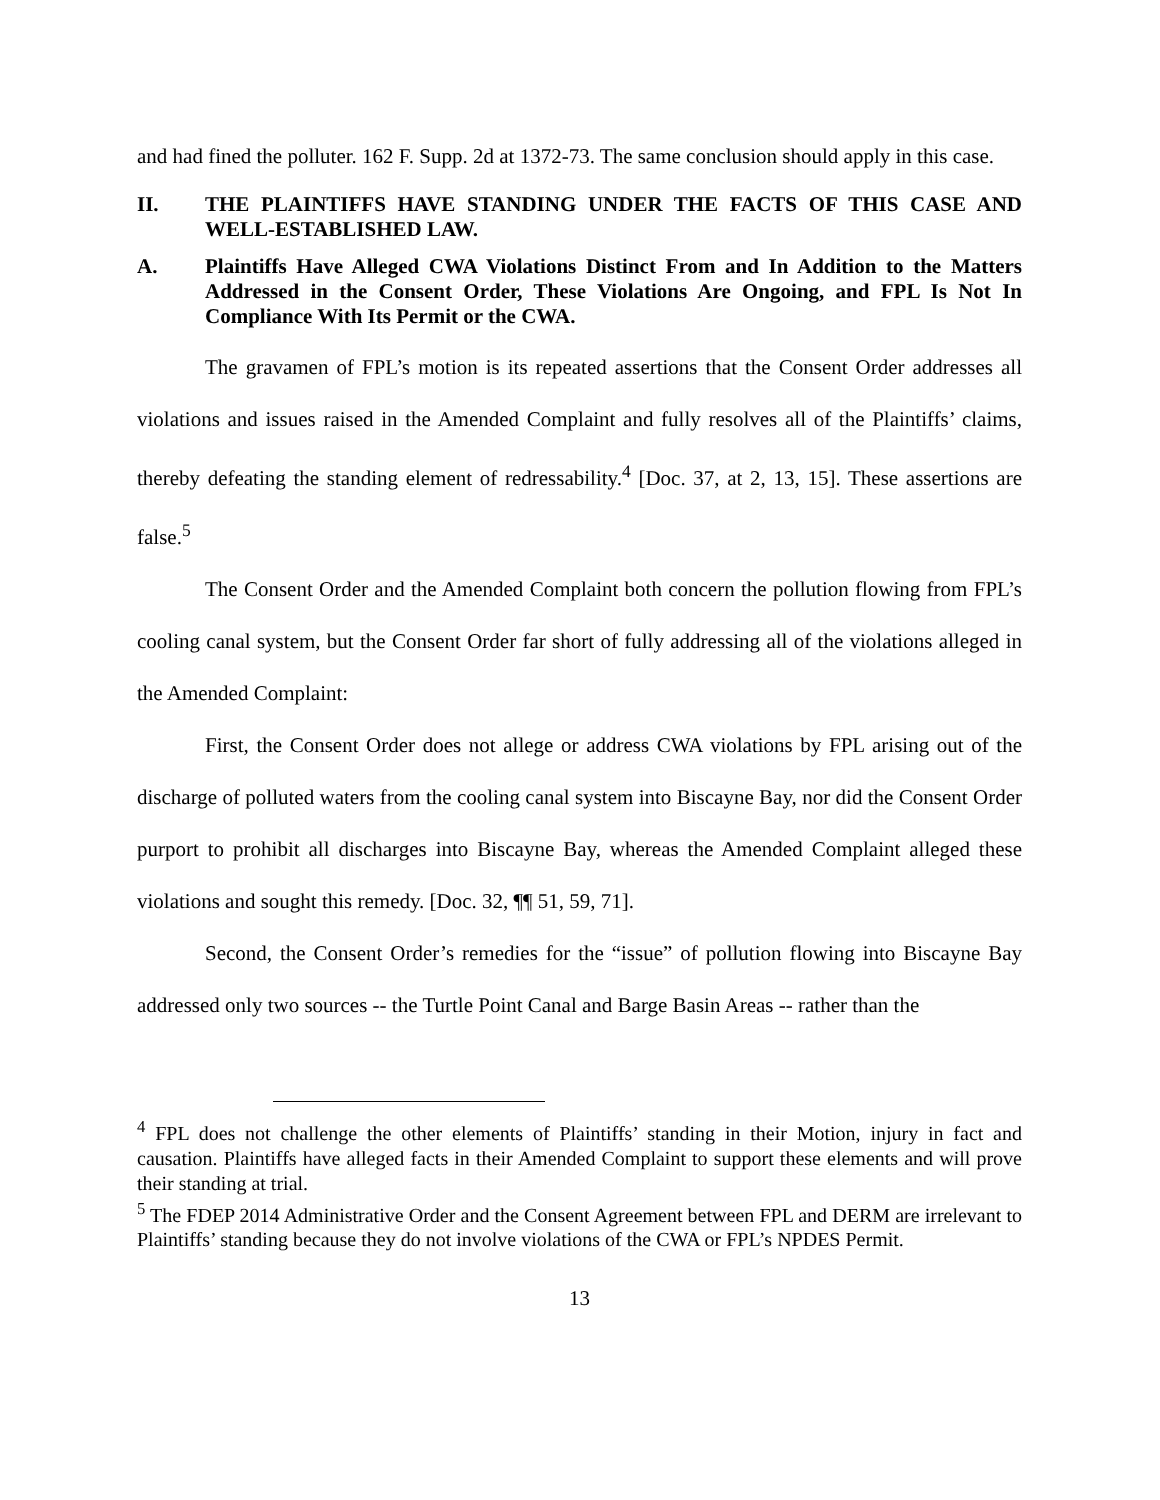and had fined the polluter. 162 F. Supp. 2d at 1372-73. The same conclusion should apply in this case.
II. THE PLAINTIFFS HAVE STANDING UNDER THE FACTS OF THIS CASE AND WELL-ESTABLISHED LAW.
A. Plaintiffs Have Alleged CWA Violations Distinct From and In Addition to the Matters Addressed in the Consent Order, These Violations Are Ongoing, and FPL Is Not In Compliance With Its Permit or the CWA.
The gravamen of FPL’s motion is its repeated assertions that the Consent Order addresses all violations and issues raised in the Amended Complaint and fully resolves all of the Plaintiffs’ claims, thereby defeating the standing element of redressability.<sup>4</sup> [Doc. 37, at 2, 13, 15]. These assertions are false.<sup>5</sup>
The Consent Order and the Amended Complaint both concern the pollution flowing from FPL’s cooling canal system, but the Consent Order far short of fully addressing all of the violations alleged in the Amended Complaint:
First, the Consent Order does not allege or address CWA violations by FPL arising out of the discharge of polluted waters from the cooling canal system into Biscayne Bay, nor did the Consent Order purport to prohibit all discharges into Biscayne Bay, whereas the Amended Complaint alleged these violations and sought this remedy. [Doc. 32, ¶¶ 51, 59, 71].
Second, the Consent Order’s remedies for the “issue” of pollution flowing into Biscayne Bay addressed only two sources -- the Turtle Point Canal and Barge Basin Areas -- rather than the
<sup>4</sup> FPL does not challenge the other elements of Plaintiffs’ standing in their Motion, injury in fact and causation. Plaintiffs have alleged facts in their Amended Complaint to support these elements and will prove their standing at trial.
<sup>5</sup> The FDEP 2014 Administrative Order and the Consent Agreement between FPL and DERM are irrelevant to Plaintiffs’ standing because they do not involve violations of the CWA or FPL’s NPDES Permit.
13